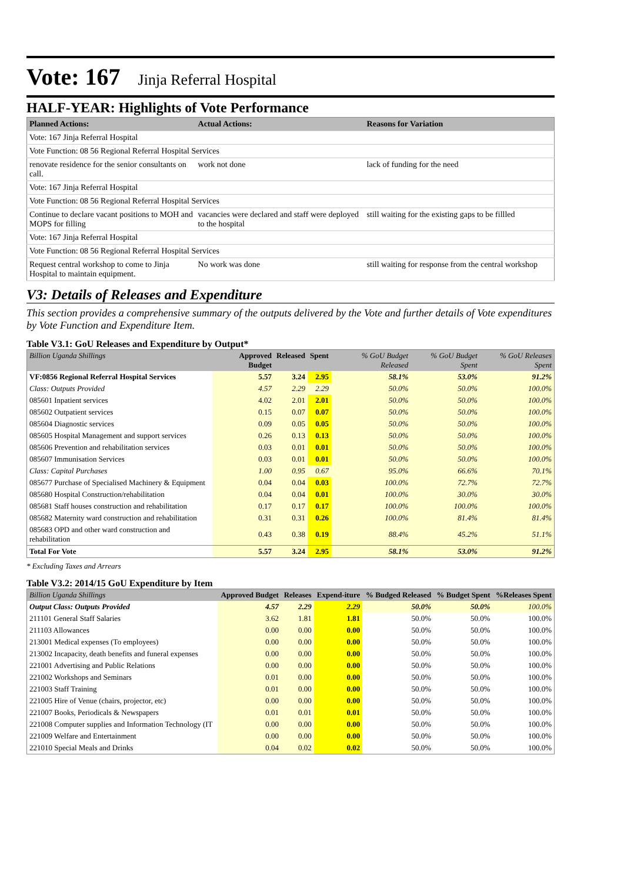Vote: 167 Jinja Referral Hospital
HALF-YEAR: Highlights of Vote Performance
| Planned Actions: | Actual Actions: | Reasons for Variation |
| --- | --- | --- |
| Vote: 167 Jinja Referral Hospital | | |
| Vote Function: 08 56 Regional Referral Hospital Services | | |
| renovate residence for the senior consultants on call. | work not done | lack of funding for the need |
| Vote: 167 Jinja Referral Hospital | | |
| Vote Function: 08 56 Regional Referral Hospital Services | | |
| Continue to declare vacant positions to MOH and MOPS for filling | vacancies were declared and staff were deployed to the hospital | still waiting for the existing gaps to be fillled |
| Vote: 167 Jinja Referral Hospital | | |
| Vote Function: 08 56 Regional Referral Hospital Services | | |
| Request central workshop to come to Jinja Hospital to maintain equipment. | No work was done | still waiting for response from the central workshop |
V3: Details of Releases and Expenditure
This section provides a comprehensive summary of the outputs delivered by the Vote and further details of Vote expenditures by Vote Function and Expenditure Item.
Table V3.1: GoU Releases and Expenditure by Output*
| Billion Uganda Shillings | Approved Budget | Released | Spent | % GoU Budget Released | % GoU Budget Spent | % GoU Releases Spent |
| --- | --- | --- | --- | --- | --- | --- |
| VF:0856 Regional Referral Hospital Services | 5.57 | 3.24 | 2.95 | 58.1% | 53.0% | 91.2% |
| Class: Outputs Provided | 4.57 | 2.29 | 2.29 | 50.0% | 50.0% | 100.0% |
| 085601 Inpatient services | 4.02 | 2.01 | 2.01 | 50.0% | 50.0% | 100.0% |
| 085602 Outpatient services | 0.15 | 0.07 | 0.07 | 50.0% | 50.0% | 100.0% |
| 085604 Diagnostic services | 0.09 | 0.05 | 0.05 | 50.0% | 50.0% | 100.0% |
| 085605 Hospital Management and support services | 0.26 | 0.13 | 0.13 | 50.0% | 50.0% | 100.0% |
| 085606 Prevention and rehabilitation services | 0.03 | 0.01 | 0.01 | 50.0% | 50.0% | 100.0% |
| 085607 Immunisation Services | 0.03 | 0.01 | 0.01 | 50.0% | 50.0% | 100.0% |
| Class: Capital Purchases | 1.00 | 0.95 | 0.67 | 95.0% | 66.6% | 70.1% |
| 085677 Purchase of Specialised Machinery & Equipment | 0.04 | 0.04 | 0.03 | 100.0% | 72.7% | 72.7% |
| 085680 Hospital Construction/rehabilitation | 0.04 | 0.04 | 0.01 | 100.0% | 30.0% | 30.0% |
| 085681 Staff houses construction and rehabilitation | 0.17 | 0.17 | 0.17 | 100.0% | 100.0% | 100.0% |
| 085682 Maternity ward construction and rehabilitation | 0.31 | 0.31 | 0.26 | 100.0% | 81.4% | 81.4% |
| 085683 OPD and other ward construction and rehabilitation | 0.43 | 0.38 | 0.19 | 88.4% | 45.2% | 51.1% |
| Total For Vote | 5.57 | 3.24 | 2.95 | 58.1% | 53.0% | 91.2% |
* Excluding Taxes and Arrears
Table V3.2: 2014/15 GoU Expenditure by Item
| Billion Uganda Shillings | Approved Budget | Releases | Expend-iture | % Budged Released | % Budget Spent | %Releases Spent |
| --- | --- | --- | --- | --- | --- | --- |
| Output Class: Outputs Provided | 4.57 | 2.29 | 2.29 | 50.0% | 50.0% | 100.0% |
| 211101 General Staff Salaries | 3.62 | 1.81 | 1.81 | 50.0% | 50.0% | 100.0% |
| 211103 Allowances | 0.00 | 0.00 | 0.00 | 50.0% | 50.0% | 100.0% |
| 213001 Medical expenses (To employees) | 0.00 | 0.00 | 0.00 | 50.0% | 50.0% | 100.0% |
| 213002 Incapacity, death benefits and funeral expenses | 0.00 | 0.00 | 0.00 | 50.0% | 50.0% | 100.0% |
| 221001 Advertising and Public Relations | 0.00 | 0.00 | 0.00 | 50.0% | 50.0% | 100.0% |
| 221002 Workshops and Seminars | 0.01 | 0.00 | 0.00 | 50.0% | 50.0% | 100.0% |
| 221003 Staff Training | 0.01 | 0.00 | 0.00 | 50.0% | 50.0% | 100.0% |
| 221005 Hire of Venue (chairs, projector, etc) | 0.00 | 0.00 | 0.00 | 50.0% | 50.0% | 100.0% |
| 221007 Books, Periodicals & Newspapers | 0.01 | 0.01 | 0.01 | 50.0% | 50.0% | 100.0% |
| 221008 Computer supplies and Information Technology (IT | 0.00 | 0.00 | 0.00 | 50.0% | 50.0% | 100.0% |
| 221009 Welfare and Entertainment | 0.00 | 0.00 | 0.00 | 50.0% | 50.0% | 100.0% |
| 221010 Special Meals and Drinks | 0.04 | 0.02 | 0.02 | 50.0% | 50.0% | 100.0% |